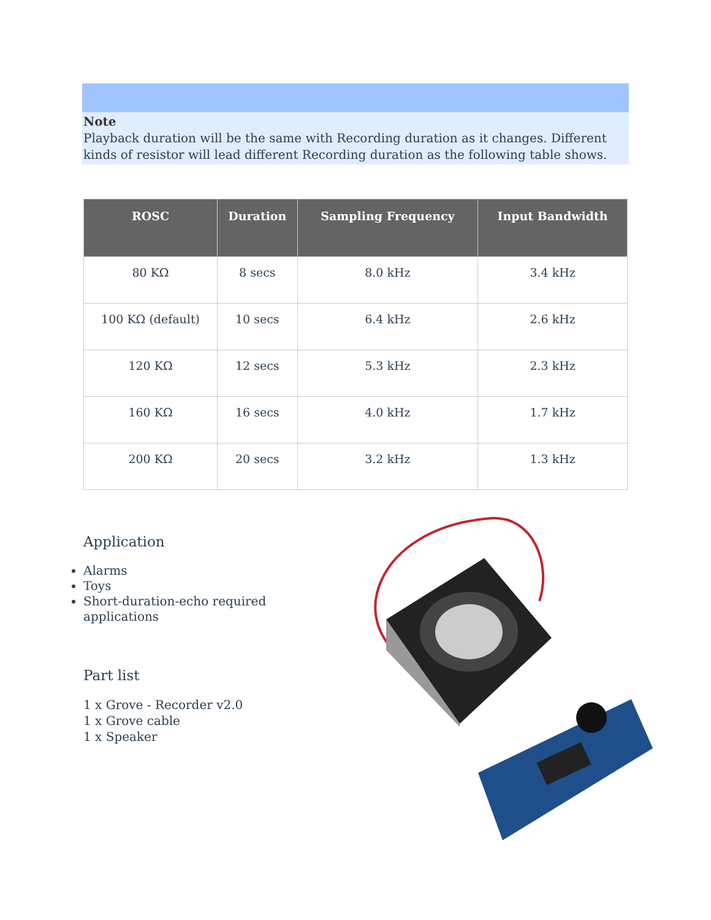Note
Playback duration will be the same with Recording duration as it changes. Different kinds of resistor will lead different Recording duration as the following table shows.
| ROSC | Duration | Sampling Frequency | Input Bandwidth |
| --- | --- | --- | --- |
| 80 KΩ | 8 secs | 8.0 kHz | 3.4 kHz |
| 100 KΩ (default) | 10 secs | 6.4 kHz | 2.6 kHz |
| 120 KΩ | 12 secs | 5.3 kHz | 2.3 kHz |
| 160 KΩ | 16 secs | 4.0 kHz | 1.7 kHz |
| 200 KΩ | 20 secs | 3.2 kHz | 1.3 kHz |
Application
Alarms
Toys
Short-duration-echo required applications
Part list
1 x Grove - Recorder v2.0
1 x Grove cable
1 x Speaker